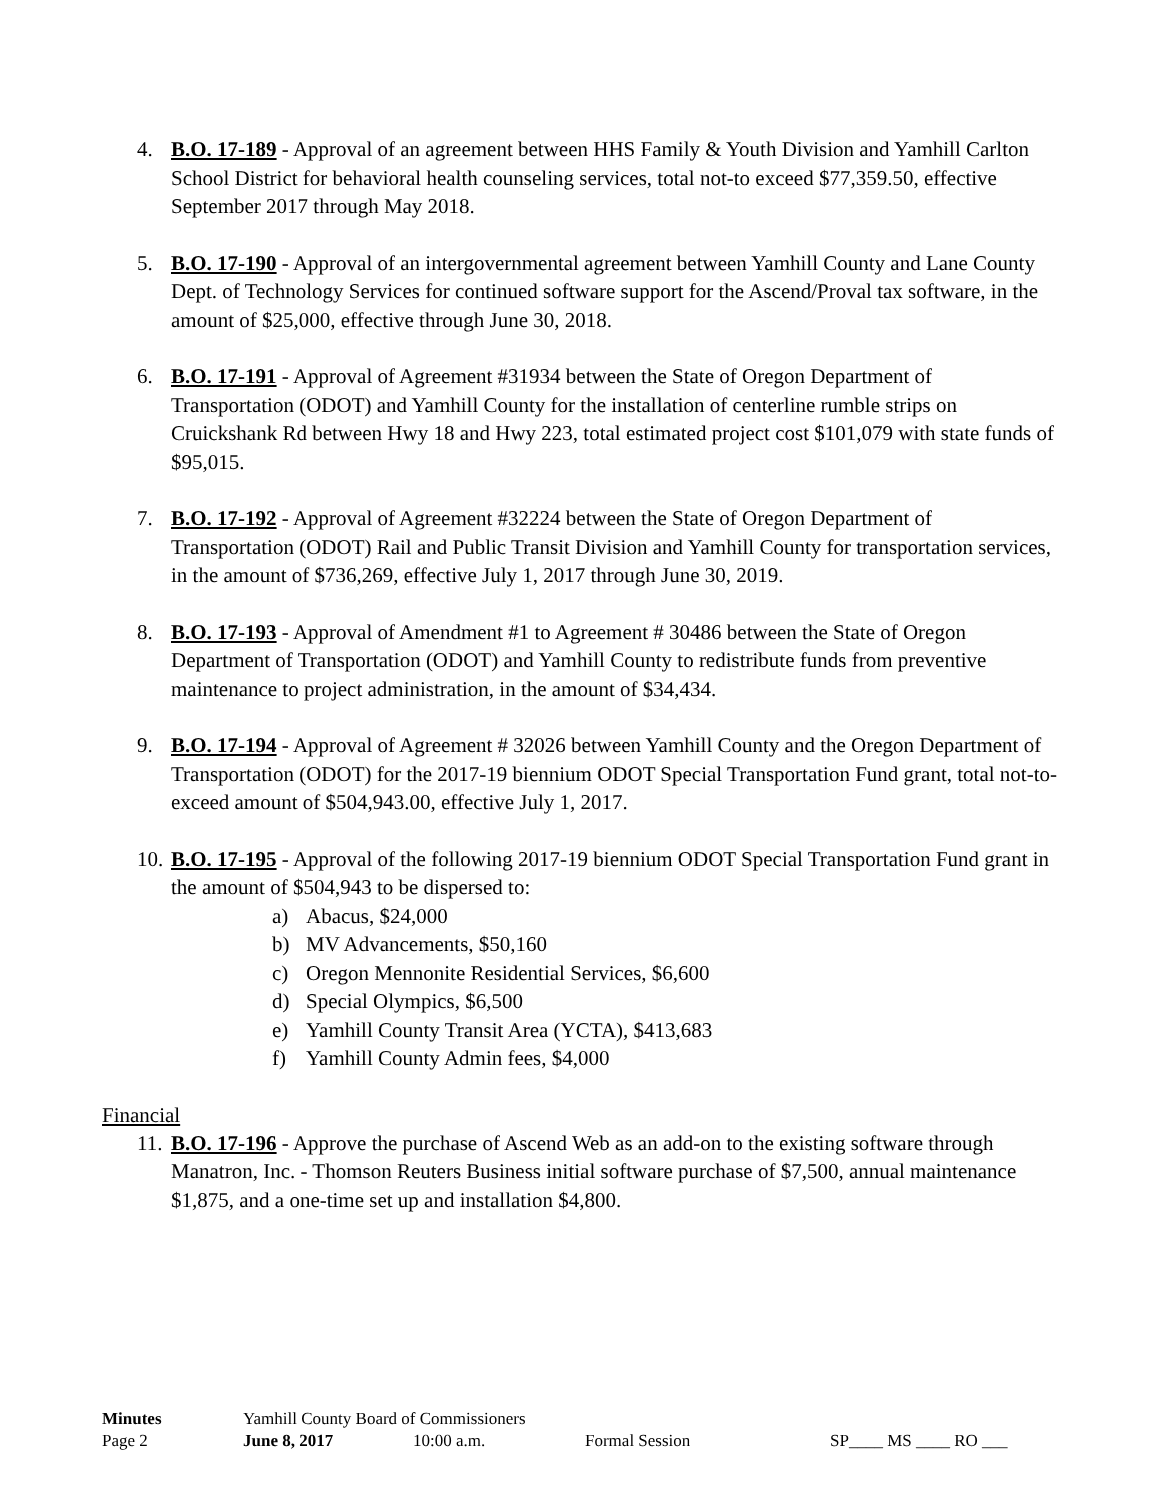4. B.O. 17-189 - Approval of an agreement between HHS Family & Youth Division and Yamhill Carlton School District for behavioral health counseling services, total not-to exceed $77,359.50, effective September 2017 through May 2018.
5. B.O. 17-190 - Approval of an intergovernmental agreement between Yamhill County and Lane County Dept. of Technology Services for continued software support for the Ascend/Proval tax software, in the amount of $25,000, effective through June 30, 2018.
6. B.O. 17-191 - Approval of Agreement #31934 between the State of Oregon Department of Transportation (ODOT) and Yamhill County for the installation of centerline rumble strips on Cruickshank Rd between Hwy 18 and Hwy 223, total estimated project cost $101,079 with state funds of $95,015.
7. B.O. 17-192 - Approval of Agreement #32224 between the State of Oregon Department of Transportation (ODOT) Rail and Public Transit Division and Yamhill County for transportation services, in the amount of $736,269, effective July 1, 2017 through June 30, 2019.
8. B.O. 17-193 - Approval of Amendment #1 to Agreement # 30486 between the State of Oregon Department of Transportation (ODOT) and Yamhill County to redistribute funds from preventive maintenance to project administration, in the amount of $34,434.
9. B.O. 17-194 - Approval of Agreement # 32026 between Yamhill County and the Oregon Department of Transportation (ODOT) for the 2017-19 biennium ODOT Special Transportation Fund grant, total not-to-exceed amount of $504,943.00, effective July 1, 2017.
10.
B.O. 17-195 - Approval of the following 2017-19 biennium ODOT Special Transportation Fund grant in the amount of $504,943 to be dispersed to:
a) Abacus, $24,000
b) MV Advancements, $50,160
c) Oregon Mennonite Residential Services, $6,600
d) Special Olympics, $6,500
e) Yamhill County Transit Area (YCTA), $413,683
f) Yamhill County Admin fees, $4,000
Financial
11.
B.O. 17-196 - Approve the purchase of Ascend Web as an add-on to the existing software through Manatron, Inc. - Thomson Reuters Business initial software purchase of $7,500, annual maintenance $1,875, and a one-time set up and installation $4,800.
Minutes Yamhill County Board of Commissioners
Page 2 June 8, 2017 10:00 a.m. Formal Session SP____ MS ____ RO ___